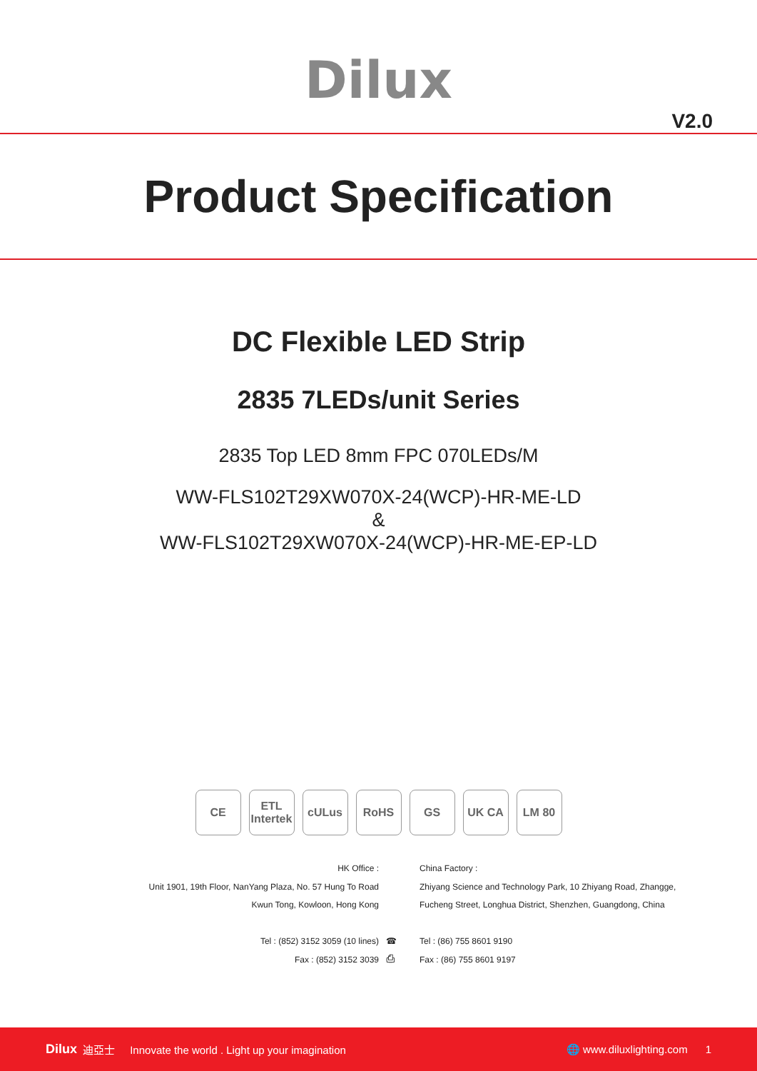Dilux
V2.0
Product Specification
DC Flexible LED Strip
2835 7LEDs/unit Series
2835 Top LED 8mm FPC 070LEDs/M
WW-FLS102T29XW070X-24(WCP)-HR-ME-LD
&
WW-FLS102T29XW070X-24(WCP)-HR-ME-EP-LD
CE ETL Intertek
cULus RoHS GS UK CA LM 80
HK Office :
Unit 1901, 19th Floor, NanYang Plaza, No. 57 Hung To Road
Kwun Tong, Kowloon, Hong Kong
Tel : (852) 3152 3059 (10 lines)
Fax : (852) 3152 3039
☎
⎙
China Factory :
Zhiyang Science and Technology Park, 10 Zhiyang Road, Zhangge,
Fucheng Street, Longhua District, Shenzhen, Guangdong, China
Tel : (86) 755 8601 9190
Fax : (86) 755 8601 9197
Dilux 迪亞士 Innovate the world . Light up your imagination 🌐 www.diluxlighting.com 1